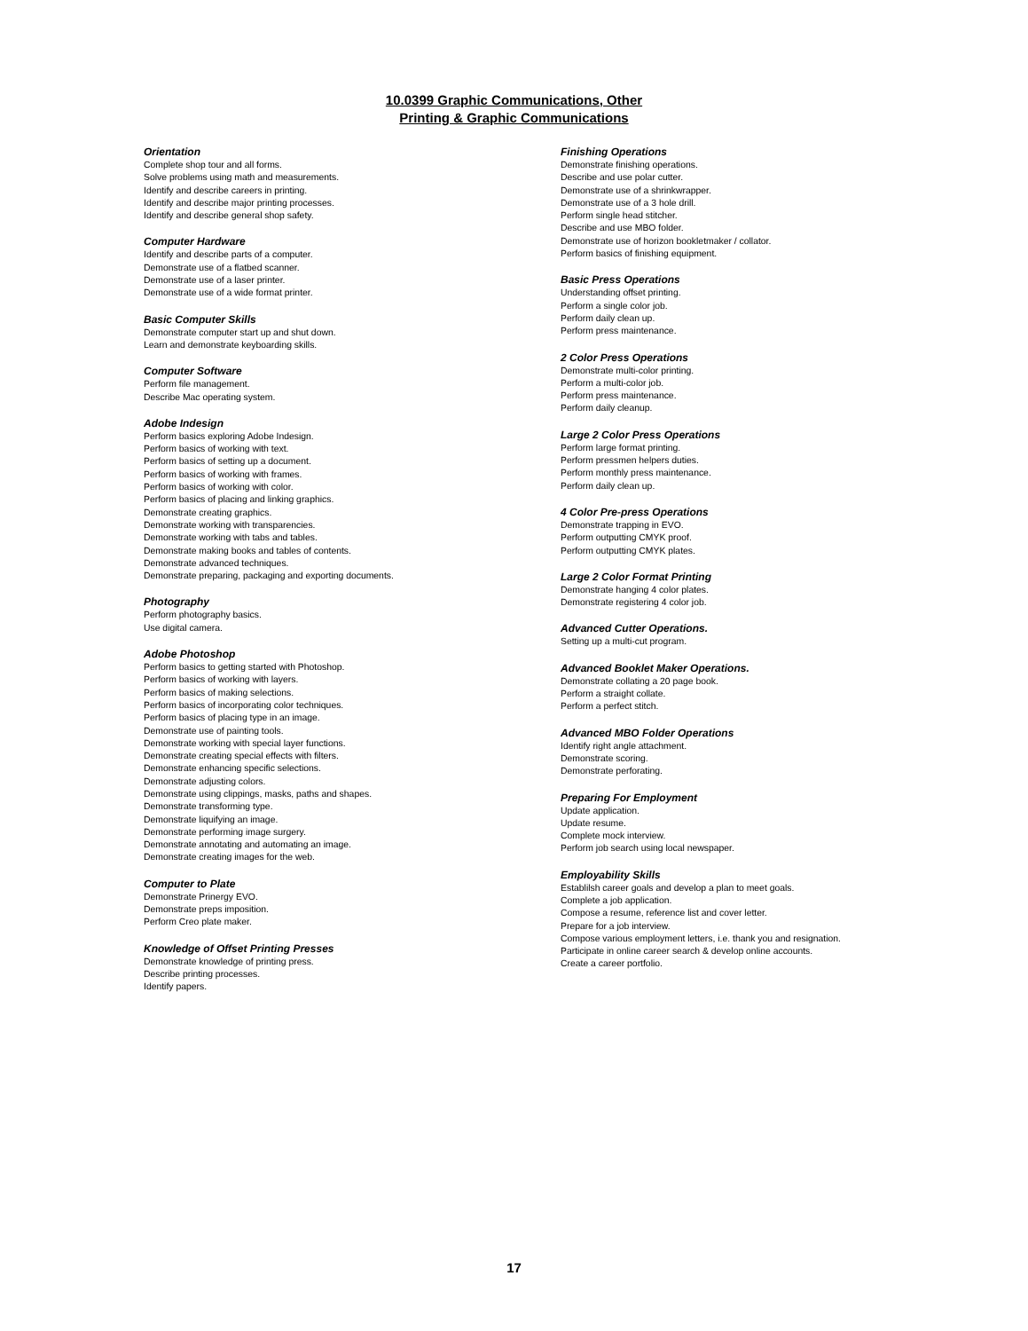10.0399 Graphic Communications, Other
Printing & Graphic Communications
Orientation
Complete shop tour and all forms.
Solve problems using math and measurements.
Identify and describe careers in printing.
Identify and describe major printing processes.
Identify and describe general shop safety.
Computer Hardware
Identify and describe parts of a computer.
Demonstrate use of a flatbed scanner.
Demonstrate use of a laser printer.
Demonstrate use of a wide format printer.
Basic Computer Skills
Demonstrate computer start up and shut down.
Learn and demonstrate keyboarding skills.
Computer Software
Perform file management.
Describe Mac operating system.
Adobe Indesign
Perform basics exploring Adobe Indesign.
Perform basics of working with text.
Perform basics of setting up a document.
Perform basics of working with frames.
Perform basics of working with color.
Perform basics of placing and linking graphics.
Demonstrate creating graphics.
Demonstrate working with transparencies.
Demonstrate working with tabs and tables.
Demonstrate making books and tables of contents.
Demonstrate advanced techniques.
Demonstrate preparing, packaging and exporting documents.
Photography
Perform photography basics.
Use digital camera.
Adobe Photoshop
Perform basics to getting started with Photoshop.
Perform basics of working with layers.
Perform basics of making selections.
Perform basics of incorporating color techniques.
Perform basics of placing type in an image.
Demonstrate use of painting tools.
Demonstrate working with special layer functions.
Demonstrate creating special effects with filters.
Demonstrate enhancing specific selections.
Demonstrate adjusting colors.
Demonstrate using clippings, masks, paths and shapes.
Demonstrate transforming type.
Demonstrate liquifying an image.
Demonstrate performing image surgery.
Demonstrate annotating and automating an image.
Demonstrate creating images for the web.
Computer to Plate
Demonstrate Prinergy EVO.
Demonstrate preps imposition.
Perform Creo plate maker.
Knowledge of Offset Printing Presses
Demonstrate knowledge of printing press.
Describe printing processes.
Identify papers.
Finishing Operations
Demonstrate finishing operations.
Describe and use polar cutter.
Demonstrate use of a shrinkwrapper.
Demonstrate use of a 3 hole drill.
Perform single head stitcher.
Describe and use MBO folder.
Demonstrate use of horizon bookletmaker / collator.
Perform basics of finishing equipment.
Basic Press Operations
Understanding offset printing.
Perform a single color job.
Perform daily clean up.
Perform press maintenance.
2 Color Press Operations
Demonstrate multi-color printing.
Perform a multi-color job.
Perform press maintenance.
Perform daily cleanup.
Large 2 Color Press Operations
Perform large format printing.
Perform pressmen helpers duties.
Perform monthly press maintenance.
Perform daily clean up.
4 Color Pre-press Operations
Demonstrate trapping in EVO.
Perform outputting CMYK proof.
Perform outputting CMYK plates.
Large 2 Color Format Printing
Demonstrate hanging 4 color plates.
Demonstrate registering 4 color job.
Advanced Cutter Operations.
Setting up a multi-cut program.
Advanced Booklet Maker Operations.
Demonstrate collating a 20 page book.
Perform a straight collate.
Perform a perfect stitch.
Advanced MBO Folder Operations
Identify right angle attachment.
Demonstrate scoring.
Demonstrate perforating.
Preparing For Employment
Update application.
Update resume.
Complete mock interview.
Perform job search using local newspaper.
Employability Skills
Establilsh career goals and develop a plan to meet goals.
Complete a job application.
Compose a resume, reference list and cover letter.
Prepare for a job interview.
Compose various employment letters, i.e. thank you and resignation.
Participate in online career search & develop online accounts.
Create a career portfolio.
17